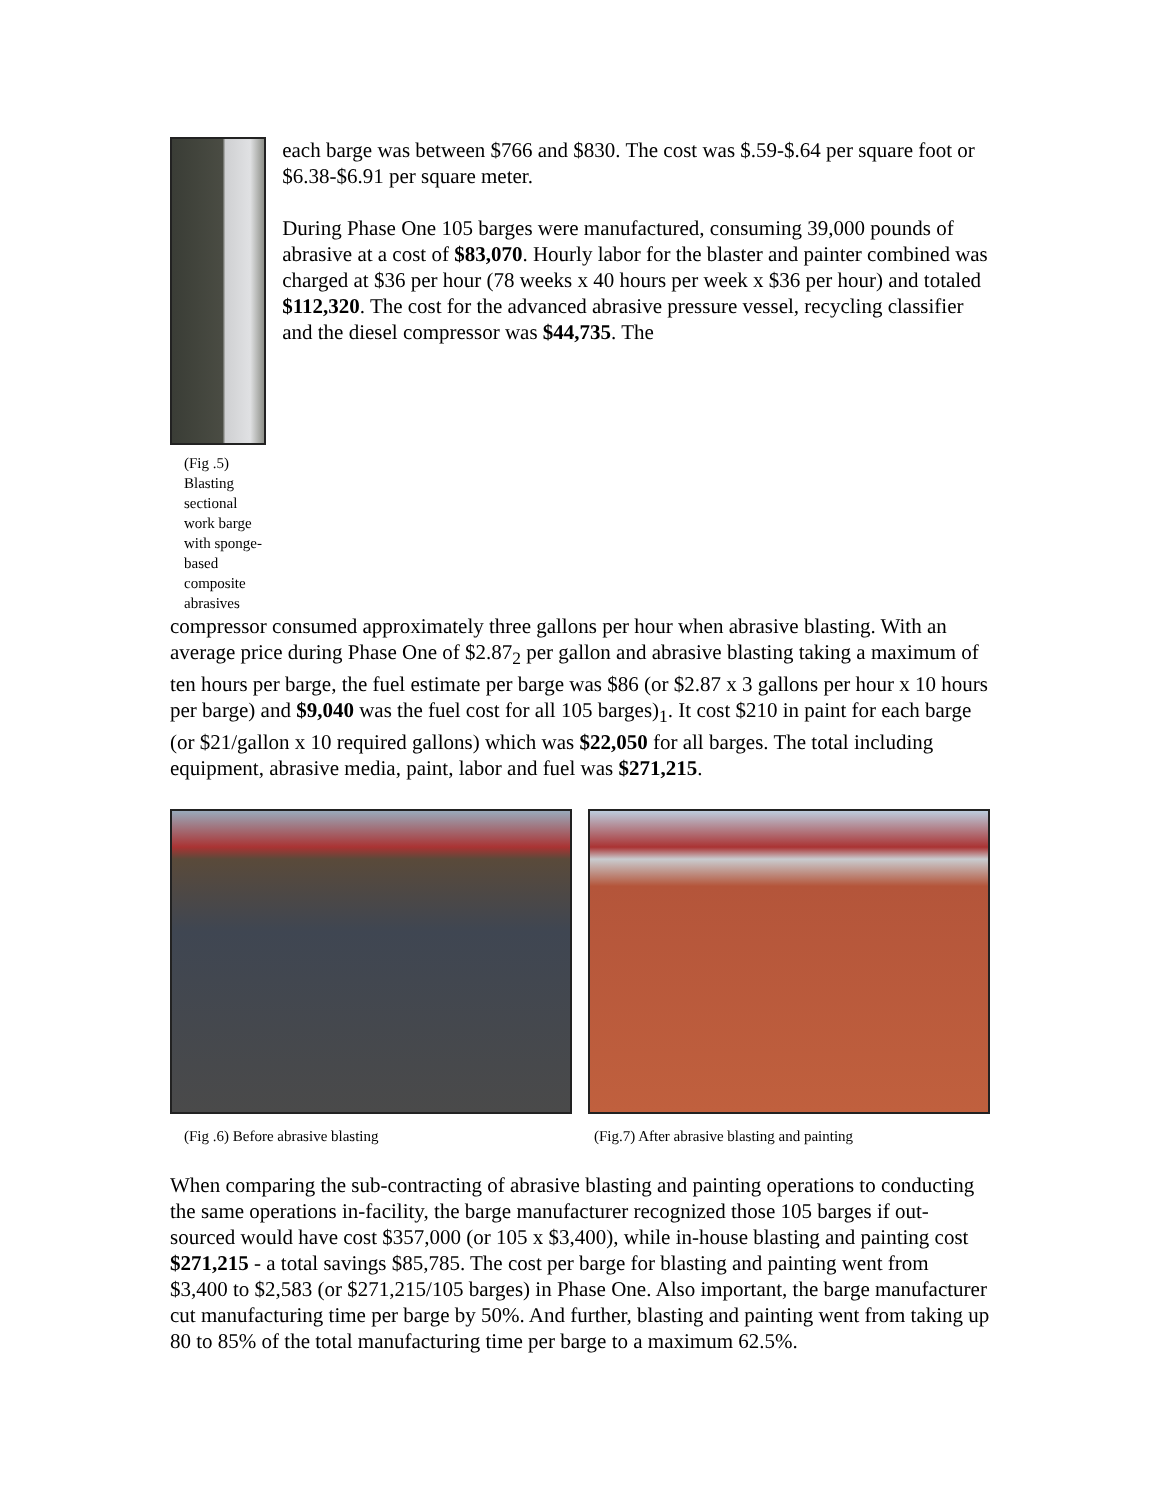(Fig .5) Blasting sectional work barge with sponge-based composite abrasives
each barge was between $766 and $830. The cost was $.59-$.64 per square foot or $6.38-$6.91 per square meter.
During Phase One 105 barges were manufactured, consuming 39,000 pounds of abrasive at a cost of $83,070. Hourly labor for the blaster and painter combined was charged at $36 per hour (78 weeks x 40 hours per week x $36 per hour) and totaled $112,320. The cost for the advanced abrasive pressure vessel, recycling classifier and the diesel compressor was $44,735. The
compressor consumed approximately three gallons per hour when abrasive blasting. With an average price during Phase One of $2.87<sub>2</sub> per gallon and abrasive blasting taking a maximum of ten hours per barge, the fuel estimate per barge was $86 (or $2.87 x 3 gallons per hour x 10 hours per barge) and $9,040 was the fuel cost for all 105 barges)<sub>1</sub>. It cost $210 in paint for each barge (or $21/gallon x 10 required gallons) which was $22,050 for all barges. The total including equipment, abrasive media, paint, labor and fuel was $271,215.
(Fig .6) Before abrasive blasting (Fig.7) After abrasive blasting and painting
When comparing the sub-contracting of abrasive blasting and painting operations to conducting the same operations in-facility, the barge manufacturer recognized those 105 barges if out-sourced would have cost $357,000 (or 105 x $3,400), while in-house blasting and painting cost $271,215 - a total savings $85,785. The cost per barge for blasting and painting went from $3,400 to $2,583 (or $271,215/105 barges) in Phase One. Also important, the barge manufacturer cut manufacturing time per barge by 50%. And further, blasting and painting went from taking up 80 to 85% of the total manufacturing time per barge to a maximum 62.5%.